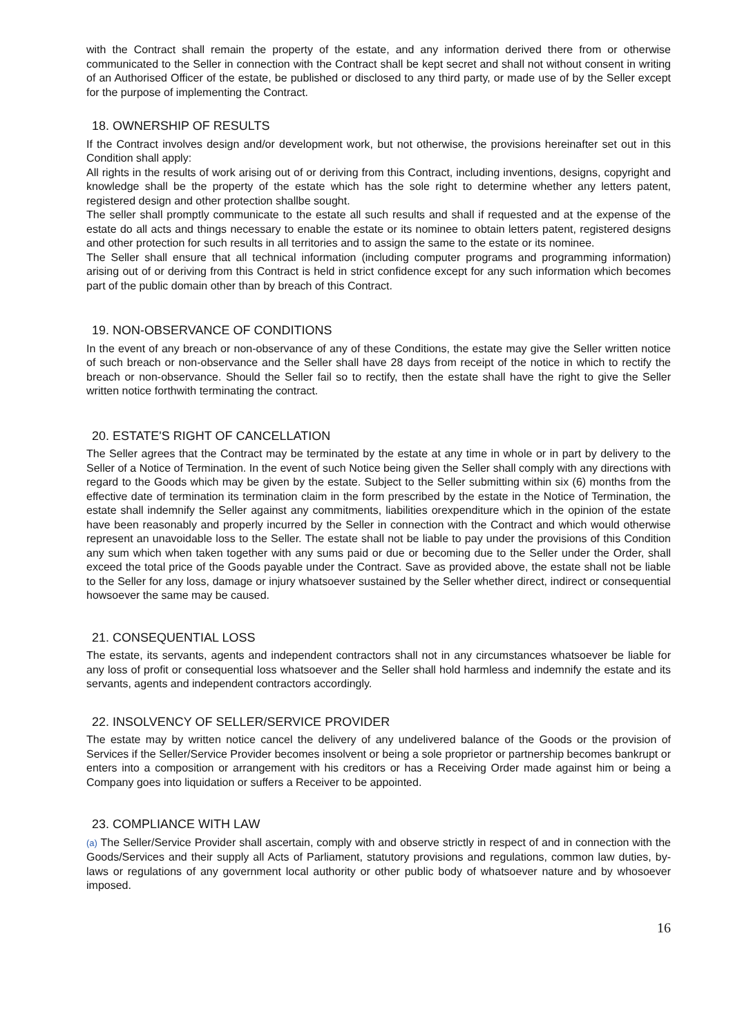with the Contract shall remain the property of the estate, and any information derived there from or otherwise communicated to the Seller in connection with the Contract shall be kept secret and shall not without consent in writing of an Authorised Officer of the estate, be published or disclosed to any third party, or made use of by the Seller except for the purpose of implementing the Contract.
18. OWNERSHIP OF RESULTS
If the Contract involves design and/or development work, but not otherwise, the provisions hereinafter set out in this Condition shall apply:
All rights in the results of work arising out of or deriving from this Contract, including inventions, designs, copyright and knowledge shall be the property of the estate which has the sole right to determine whether any letters patent, registered design and other protection shallbe sought.
The seller shall promptly communicate to the estate all such results and shall if requested and at the expense of the estate do all acts and things necessary to enable the estate or its nominee to obtain letters patent, registered designs and other protection for such results in all territories and to assign the same to the estate or its nominee.
The Seller shall ensure that all technical information (including computer programs and programming information) arising out of or deriving from this Contract is held in strict confidence except for any such information which becomes part of the public domain other than by breach of this Contract.
19. NON-OBSERVANCE OF CONDITIONS
In the event of any breach or non-observance of any of these Conditions, the estate may give the Seller written notice of such breach or non-observance and the Seller shall have 28 days from receipt of the notice in which to rectify the breach or non-observance. Should the Seller fail so to rectify, then the estate shall have the right to give the Seller written notice forthwith terminating the contract.
20. ESTATE'S RIGHT OF CANCELLATION
The Seller agrees that the Contract may be terminated by the estate at any time in whole or in part by delivery to the Seller of a Notice of Termination. In the event of such Notice being given the Seller shall comply with any directions with regard to the Goods which may be given by the estate. Subject to the Seller submitting within six (6) months from the effective date of termination its termination claim in the form prescribed by the estate in the Notice of Termination, the estate shall indemnify the Seller against any commitments, liabilities orexpenditure which in the opinion of the estate have been reasonably and properly incurred by the Seller in connection with the Contract and which would otherwise represent an unavoidable loss to the Seller. The estate shall not be liable to pay under the provisions of this Condition any sum which when taken together with any sums paid or due or becoming due to the Seller under the Order, shall exceed the total price of the Goods payable under the Contract. Save as provided above, the estate shall not be liable to the Seller for any loss, damage or injury whatsoever sustained by the Seller whether direct, indirect or consequential howsoever the same may be caused.
21. CONSEQUENTIAL LOSS
The estate, its servants, agents and independent contractors shall not in any circumstances whatsoever be liable for any loss of profit or consequential loss whatsoever and the Seller shall hold harmless and indemnify the estate and its servants, agents and independent contractors accordingly.
22. INSOLVENCY OF SELLER/SERVICE PROVIDER
The estate may by written notice cancel the delivery of any undelivered balance of the Goods or the provision of Services if the Seller/Service Provider becomes insolvent or being a sole proprietor or partnership becomes bankrupt or enters into a composition or arrangement with his creditors or has a Receiving Order made against him or being a Company goes into liquidation or suffers a Receiver to be appointed.
23. COMPLIANCE WITH LAW
(a) The Seller/Service Provider shall ascertain, comply with and observe strictly in respect of and in connection with the Goods/Services and their supply all Acts of Parliament, statutory provisions and regulations, common law duties, by-laws or regulations of any government local authority or other public body of whatsoever nature and by whosoever imposed.
16